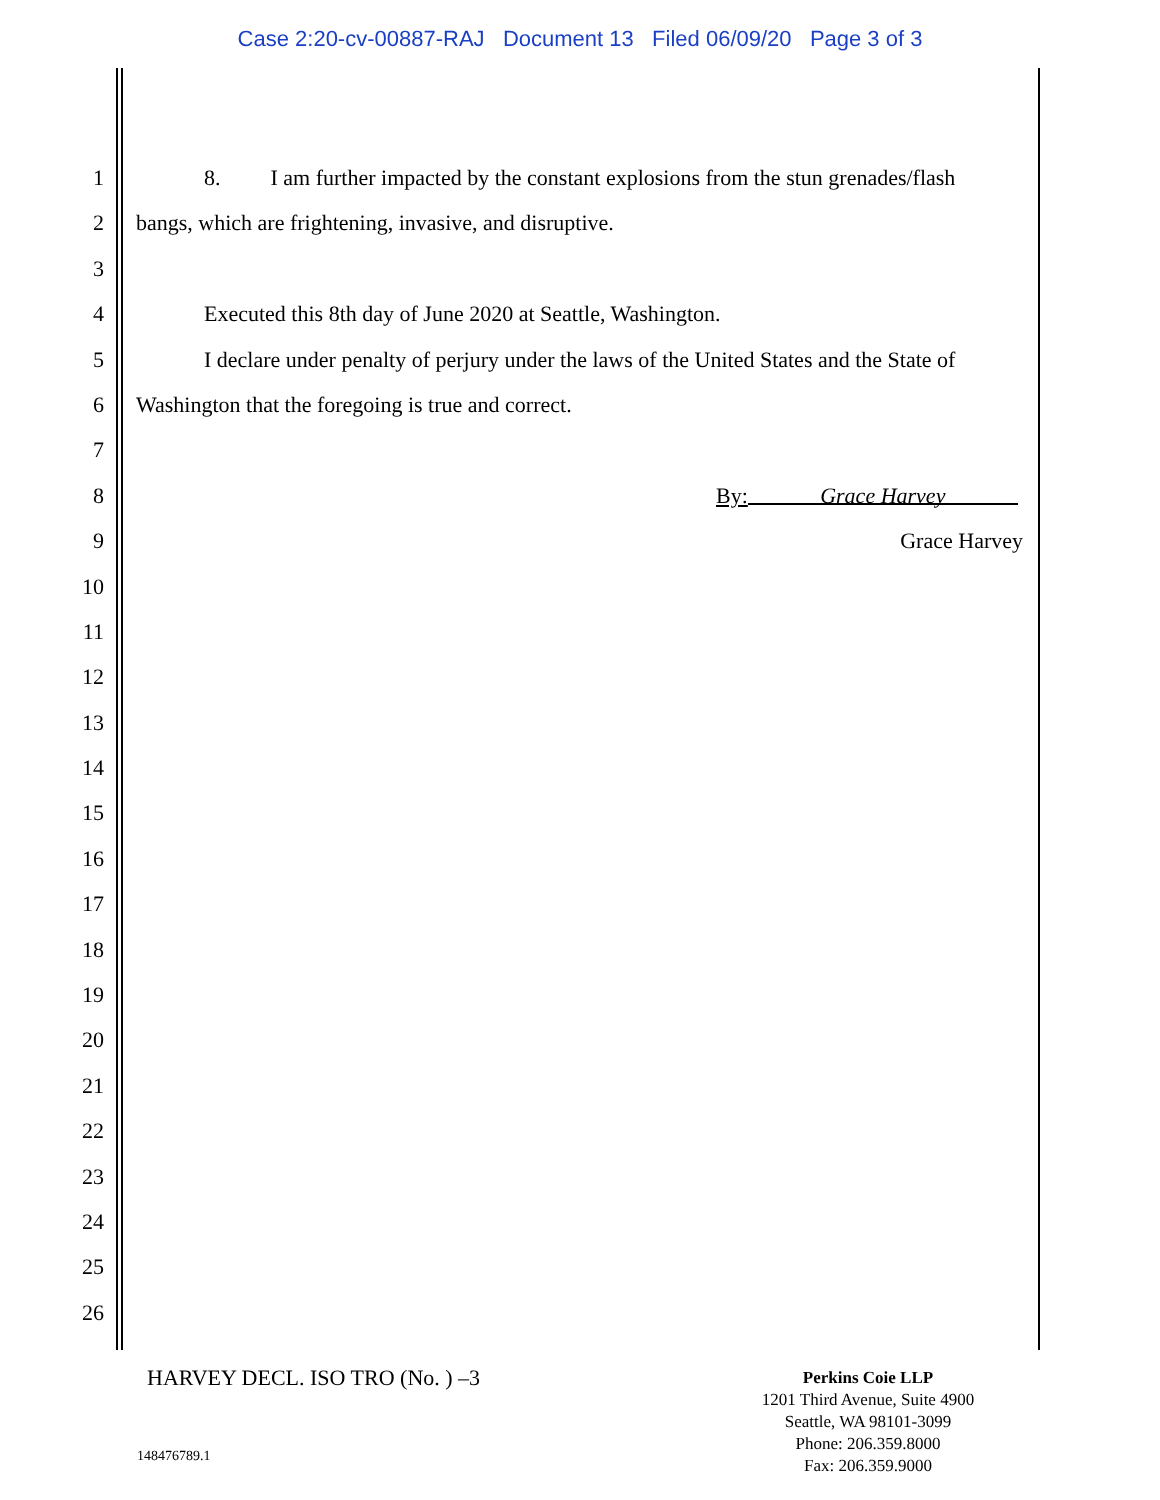Case 2:20-cv-00887-RAJ Document 13 Filed 06/09/20 Page 3 of 3
1 8. I am further impacted by the constant explosions from the stun grenades/flash
2 bangs, which are frightening, invasive, and disruptive.
3
4 Executed this 8th day of June 2020 at Seattle, Washington.
5 I declare under penalty of perjury under the laws of the United States and the State of
6 Washington that the foregoing is true and correct.
7
8 By: Grace Harvey
9 Grace Harvey
10
11
12
13
14
15
16
17
18
19
20
21
22
23
24
25
26
HARVEY DECL. ISO TRO (No. ) –3
Perkins Coie LLP
1201 Third Avenue, Suite 4900
Seattle, WA 98101-3099
Phone: 206.359.8000
Fax: 206.359.9000
148476789.1